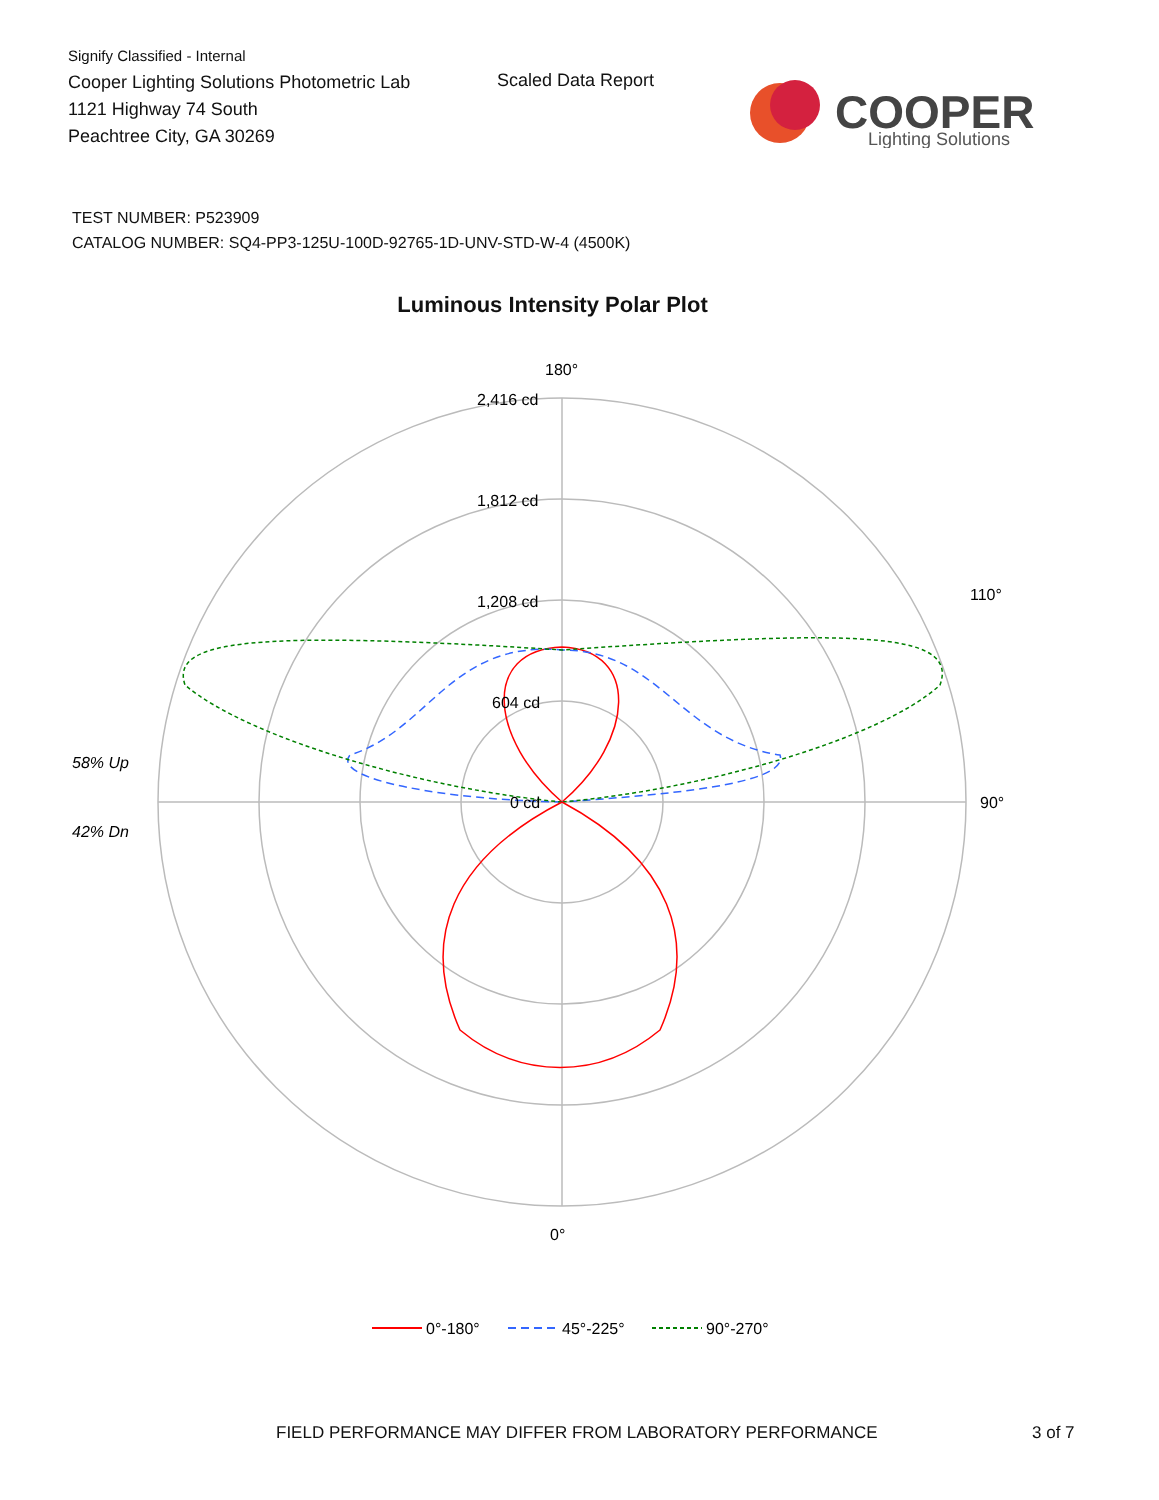Signify Classified - Internal
Cooper Lighting Solutions Photometric Lab
1121 Highway 74 South
Peachtree City, GA 30269
Scaled Data Report
COOPER
Lighting Solutions
TEST NUMBER: P523909
CATALOG NUMBER: SQ4-PP3-125U-100D-92765-1D-UNV-STD-W-4 (4500K)
Luminous Intensity Polar Plot
180°
2,416 cd
1,812 cd
1,208 cd
604 cd
0 cd
90°
110°
0°
58% Up
42% Dn
0°-180°
45°-225°
90°-270°
FIELD PERFORMANCE MAY DIFFER FROM LABORATORY PERFORMANCE
3 of 7